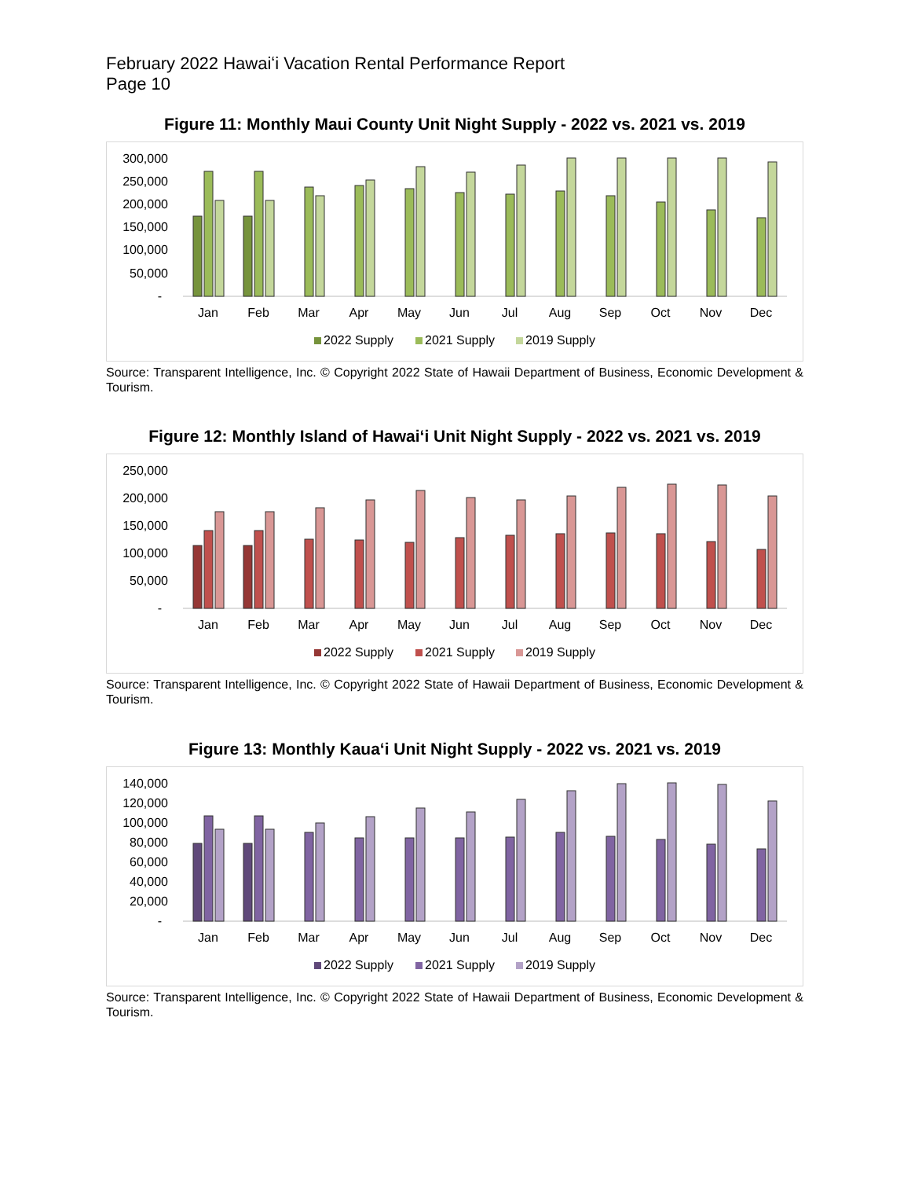February 2022 Hawaiʻi Vacation Rental Performance Report
Page 10
Figure 11: Monthly Maui County Unit Night Supply - 2022 vs. 2021 vs. 2019
300,000
250,000
200,000
150,000
100,000
50,000
-
Jan
Feb
Mar
Apr
May
Jun
Jul
Aug
Sep
Oct
Nov
Dec
2022 Supply
2021 Supply
2019 Supply
Source: Transparent Intelligence, Inc. © Copyright 2022 State of Hawaii Department of Business, Economic Development & Tourism.
Figure 12: Monthly Island of Hawaiʻi Unit Night Supply - 2022 vs. 2021 vs. 2019
250,000
200,000
150,000
100,000
50,000
-
Jan
Feb
Mar
Apr
May
Jun
Jul
Aug
Sep
Oct
Nov
Dec
2022 Supply
2021 Supply
2019 Supply
Source: Transparent Intelligence, Inc. © Copyright 2022 State of Hawaii Department of Business, Economic Development & Tourism.
Figure 13: Monthly Kauaʻi Unit Night Supply - 2022 vs. 2021 vs. 2019
140,000
120,000
100,000
80,000
60,000
40,000
20,000
-
Jan
Feb
Mar
Apr
May
Jun
Jul
Aug
Sep
Oct
Nov
Dec
2022 Supply
2021 Supply
2019 Supply
Source: Transparent Intelligence, Inc. © Copyright 2022 State of Hawaii Department of Business, Economic Development & Tourism.